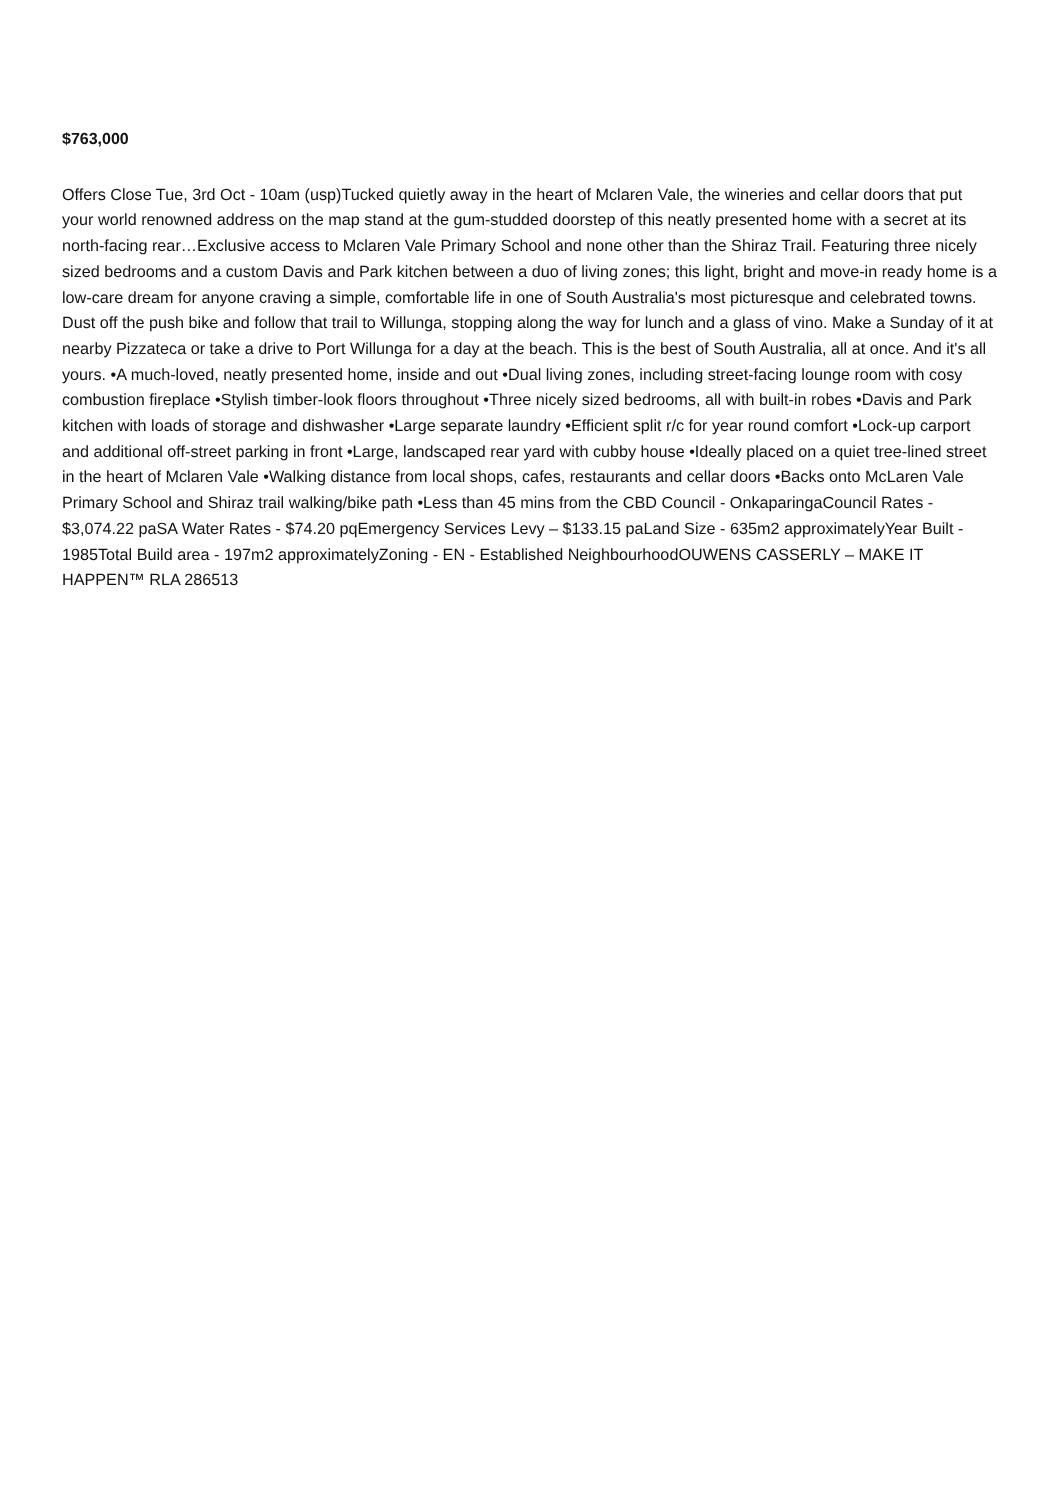$763,000
Offers Close Tue, 3rd Oct - 10am (usp)Tucked quietly away in the heart of Mclaren Vale, the wineries and cellar doors that put your world renowned address on the map stand at the gum-studded doorstep of this neatly presented home with a secret at its north-facing rear…Exclusive access to Mclaren Vale Primary School and none other than the Shiraz Trail. Featuring three nicely sized bedrooms and a custom Davis and Park kitchen between a duo of living zones; this light, bright and move-in ready home is a low-care dream for anyone craving a simple, comfortable life in one of South Australia's most picturesque and celebrated towns. Dust off the push bike and follow that trail to Willunga, stopping along the way for lunch and a glass of vino. Make a Sunday of it at nearby Pizzateca or take a drive to Port Willunga for a day at the beach. This is the best of South Australia, all at once. And it's all yours. •A much-loved, neatly presented home, inside and out •Dual living zones, including street-facing lounge room with cosy combustion fireplace •Stylish timber-look floors throughout •Three nicely sized bedrooms, all with built-in robes •Davis and Park kitchen with loads of storage and dishwasher •Large separate laundry •Efficient split r/c for year round comfort •Lock-up carport and additional off-street parking in front •Large, landscaped rear yard with cubby house •Ideally placed on a quiet tree-lined street in the heart of Mclaren Vale •Walking distance from local shops, cafes, restaurants and cellar doors •Backs onto McLaren Vale Primary School and Shiraz trail walking/bike path •Less than 45 mins from the CBD Council - OnkaparingaCouncil Rates - $3,074.22 paSA Water Rates - $74.20 pqEmergency Services Levy – $133.15 paLand Size - 635m2 approximatelyYear Built - 1985Total Build area - 197m2 approximatelyZoning - EN - Established NeighbourhoodOUWENS CASSERLY – MAKE IT HAPPEN™ RLA 286513